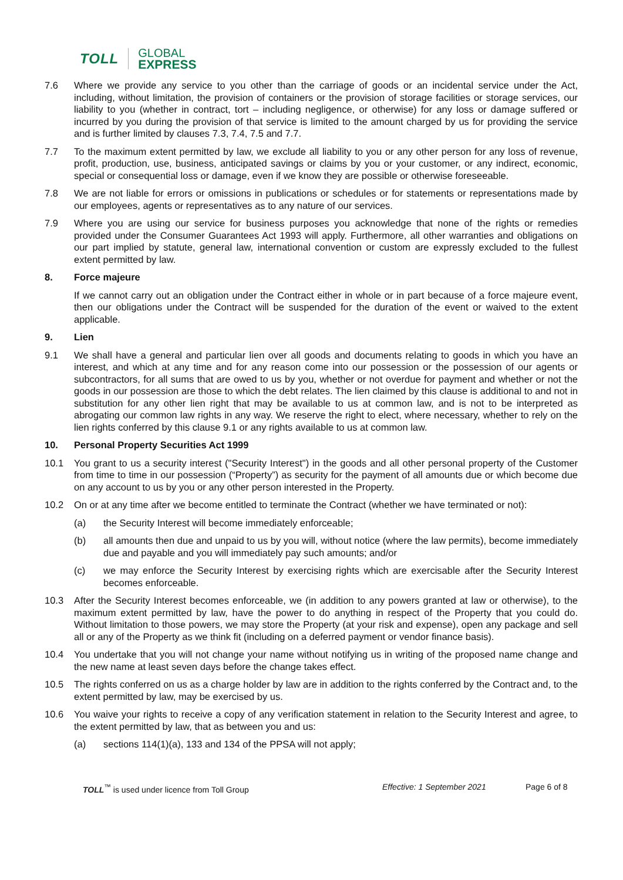TOLL GLOBAL
EXPRESS
7.6 Where we provide any service to you other than the carriage of goods or an incidental service under the Act, including, without limitation, the provision of containers or the provision of storage facilities or storage services, our liability to you (whether in contract, tort – including negligence, or otherwise) for any loss or damage suffered or incurred by you during the provision of that service is limited to the amount charged by us for providing the service and is further limited by clauses 7.3, 7.4, 7.5 and 7.7.
7.7 To the maximum extent permitted by law, we exclude all liability to you or any other person for any loss of revenue, profit, production, use, business, anticipated savings or claims by you or your customer, or any indirect, economic, special or consequential loss or damage, even if we know they are possible or otherwise foreseeable.
7.8 We are not liable for errors or omissions in publications or schedules or for statements or representations made by our employees, agents or representatives as to any nature of our services.
7.9 Where you are using our service for business purposes you acknowledge that none of the rights or remedies provided under the Consumer Guarantees Act 1993 will apply. Furthermore, all other warranties and obligations on our part implied by statute, general law, international convention or custom are expressly excluded to the fullest extent permitted by law.
8. Force majeure
If we cannot carry out an obligation under the Contract either in whole or in part because of a force majeure event, then our obligations under the Contract will be suspended for the duration of the event or waived to the extent applicable.
9. Lien
9.1 We shall have a general and particular lien over all goods and documents relating to goods in which you have an interest, and which at any time and for any reason come into our possession or the possession of our agents or subcontractors, for all sums that are owed to us by you, whether or not overdue for payment and whether or not the goods in our possession are those to which the debt relates. The lien claimed by this clause is additional to and not in substitution for any other lien right that may be available to us at common law, and is not to be interpreted as abrogating our common law rights in any way. We reserve the right to elect, where necessary, whether to rely on the lien rights conferred by this clause 9.1 or any rights available to us at common law.
10. Personal Property Securities Act 1999
10.1 You grant to us a security interest ("Security Interest") in the goods and all other personal property of the Customer from time to time in our possession (“Property”) as security for the payment of all amounts due or which become due on any account to us by you or any other person interested in the Property.
10.2 On or at any time after we become entitled to terminate the Contract (whether we have terminated or not):
(a) the Security Interest will become immediately enforceable;
(b) all amounts then due and unpaid to us by you will, without notice (where the law permits), become immediately due and payable and you will immediately pay such amounts; and/or
(c) we may enforce the Security Interest by exercising rights which are exercisable after the Security Interest becomes enforceable.
10.3 After the Security Interest becomes enforceable, we (in addition to any powers granted at law or otherwise), to the maximum extent permitted by law, have the power to do anything in respect of the Property that you could do. Without limitation to those powers, we may store the Property (at your risk and expense), open any package and sell all or any of the Property as we think fit (including on a deferred payment or vendor finance basis).
10.4 You undertake that you will not change your name without notifying us in writing of the proposed name change and the new name at least seven days before the change takes effect.
10.5 The rights conferred on us as a charge holder by law are in addition to the rights conferred by the Contract and, to the extent permitted by law, may be exercised by us.
10.6 You waive your rights to receive a copy of any verification statement in relation to the Security Interest and agree, to the extent permitted by law, that as between you and us:
(a) sections 114(1)(a), 133 and 134 of the PPSA will not apply;
TOLL<sup>™</sup> is used under licence from Toll Group Effective: 1 September 2021 Page 6 of 8